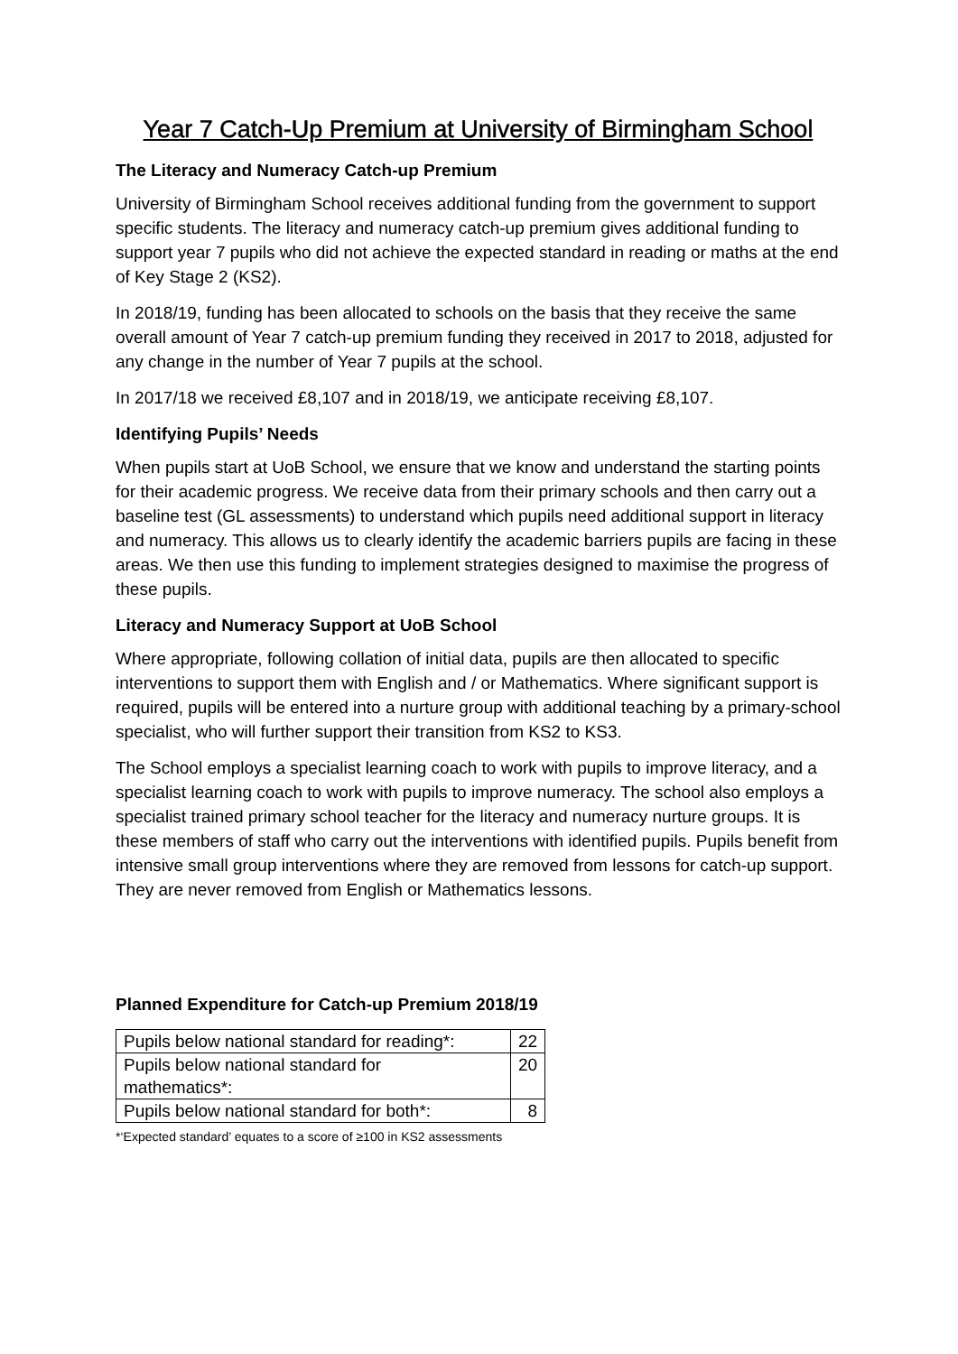Year 7 Catch-Up Premium at University of Birmingham School
The Literacy and Numeracy Catch-up Premium
University of Birmingham School receives additional funding from the government to support specific students. The literacy and numeracy catch-up premium gives additional funding to support year 7 pupils who did not achieve the expected standard in reading or maths at the end of Key Stage 2 (KS2).
In 2018/19, funding has been allocated to schools on the basis that they receive the same overall amount of Year 7 catch-up premium funding they received in 2017 to 2018, adjusted for any change in the number of Year 7 pupils at the school.
In 2017/18 we received £8,107 and in 2018/19, we anticipate receiving £8,107.
Identifying Pupils’ Needs
When pupils start at UoB School, we ensure that we know and understand the starting points for their academic progress. We receive data from their primary schools and then carry out a baseline test (GL assessments) to understand which pupils need additional support in literacy and numeracy. This allows us to clearly identify the academic barriers pupils are facing in these areas. We then use this funding to implement strategies designed to maximise the progress of these pupils.
Literacy and Numeracy Support at UoB School
Where appropriate, following collation of initial data, pupils are then allocated to specific interventions to support them with English and / or Mathematics. Where significant support is required, pupils will be entered into a nurture group with additional teaching by a primary-school specialist, who will further support their transition from KS2 to KS3.
The School employs a specialist learning coach to work with pupils to improve literacy, and a specialist learning coach to work with pupils to improve numeracy. The school also employs a specialist trained primary school teacher for the literacy and numeracy nurture groups. It is these members of staff who carry out the interventions with identified pupils. Pupils benefit from intensive small group interventions where they are removed from lessons for catch-up support. They are never removed from English or Mathematics lessons.
Planned Expenditure for Catch-up Premium 2018/19
| Pupils below national standard for reading*: | 22 |
| Pupils below national standard for mathematics*: | 20 |
| Pupils below national standard for both*: | 8 |
*‘Expected standard’ equates to a score of ≥100 in KS2 assessments